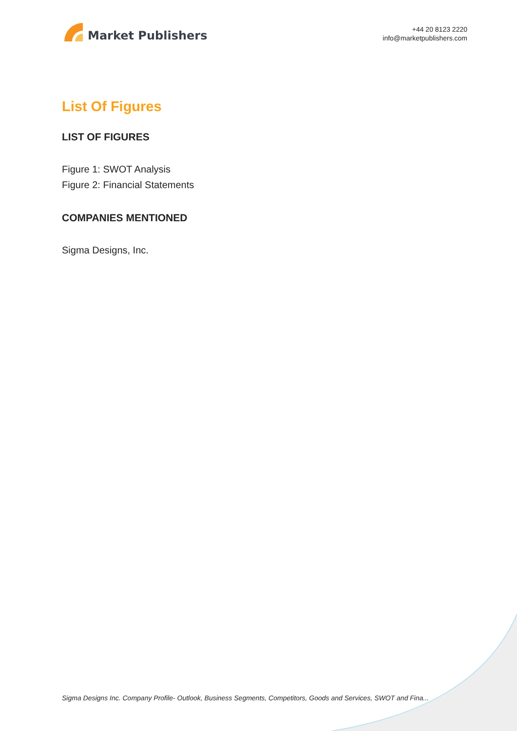Market Publishers
+44 20 8123 2220
info@marketpublishers.com
List Of Figures
LIST OF FIGURES
Figure 1: SWOT Analysis
Figure 2: Financial Statements
COMPANIES MENTIONED
Sigma Designs, Inc.
Sigma Designs Inc. Company Profile- Outlook, Business Segments, Competitors, Goods and Services, SWOT and Fina...